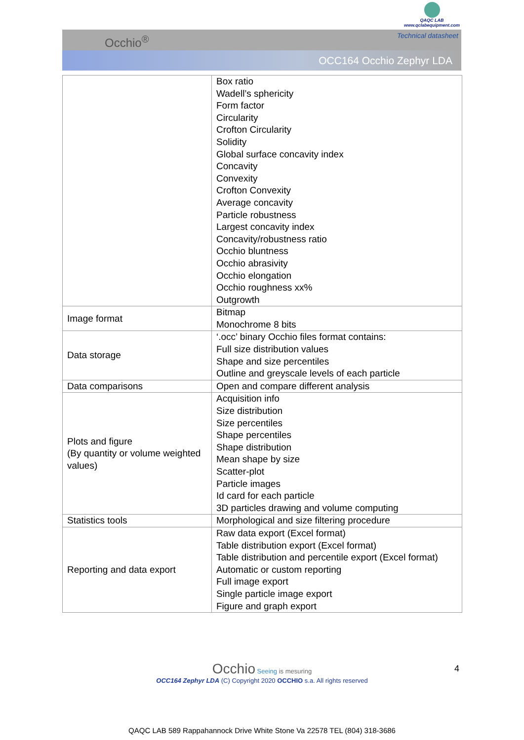QAQC LAB
www.qclabequipment.com
Occhio<sup>®</sup>
Technical datasheet
OCC164 Occhio Zephyr LDA
| | Box ratio Wadell’s sphericity Form factor Circularity Crofton Circularity Solidity Global surface concavity index Concavity Convexity Crofton Convexity Average concavity Particle robustness Largest concavity index Concavity/robustness ratio Occhio bluntness Occhio abrasivity Occhio elongation Occhio roughness xx% Outgrowth |
| Image format | Bitmap Monochrome 8 bits |
| Data storage | ‘.occ’ binary Occhio files format contains: Full size distribution values Shape and size percentiles Outline and greyscale levels of each particle |
| Data comparisons | Open and compare different analysis |
| Plots and figure (By quantity or volume weighted values) | Acquisition info Size distribution Size percentiles Shape percentiles Shape distribution Mean shape by size Scatter-plot Particle images Id card for each particle 3D particles drawing and volume computing |
| Statistics tools | Morphological and size filtering procedure |
| Reporting and data export | Raw data export (Excel format) Table distribution export (Excel format) Table distribution and percentile export (Excel format) Automatic or custom reporting Full image export Single particle image export Figure and graph export |
Occhio Seeing is mesuring
OCC164 Zephyr LDA (C) Copyright 2020 OCCHIO s.a. All rights reserved
4
QAQC LAB 589 Rappahannock Drive White Stone Va 22578 TEL (804) 318-3686